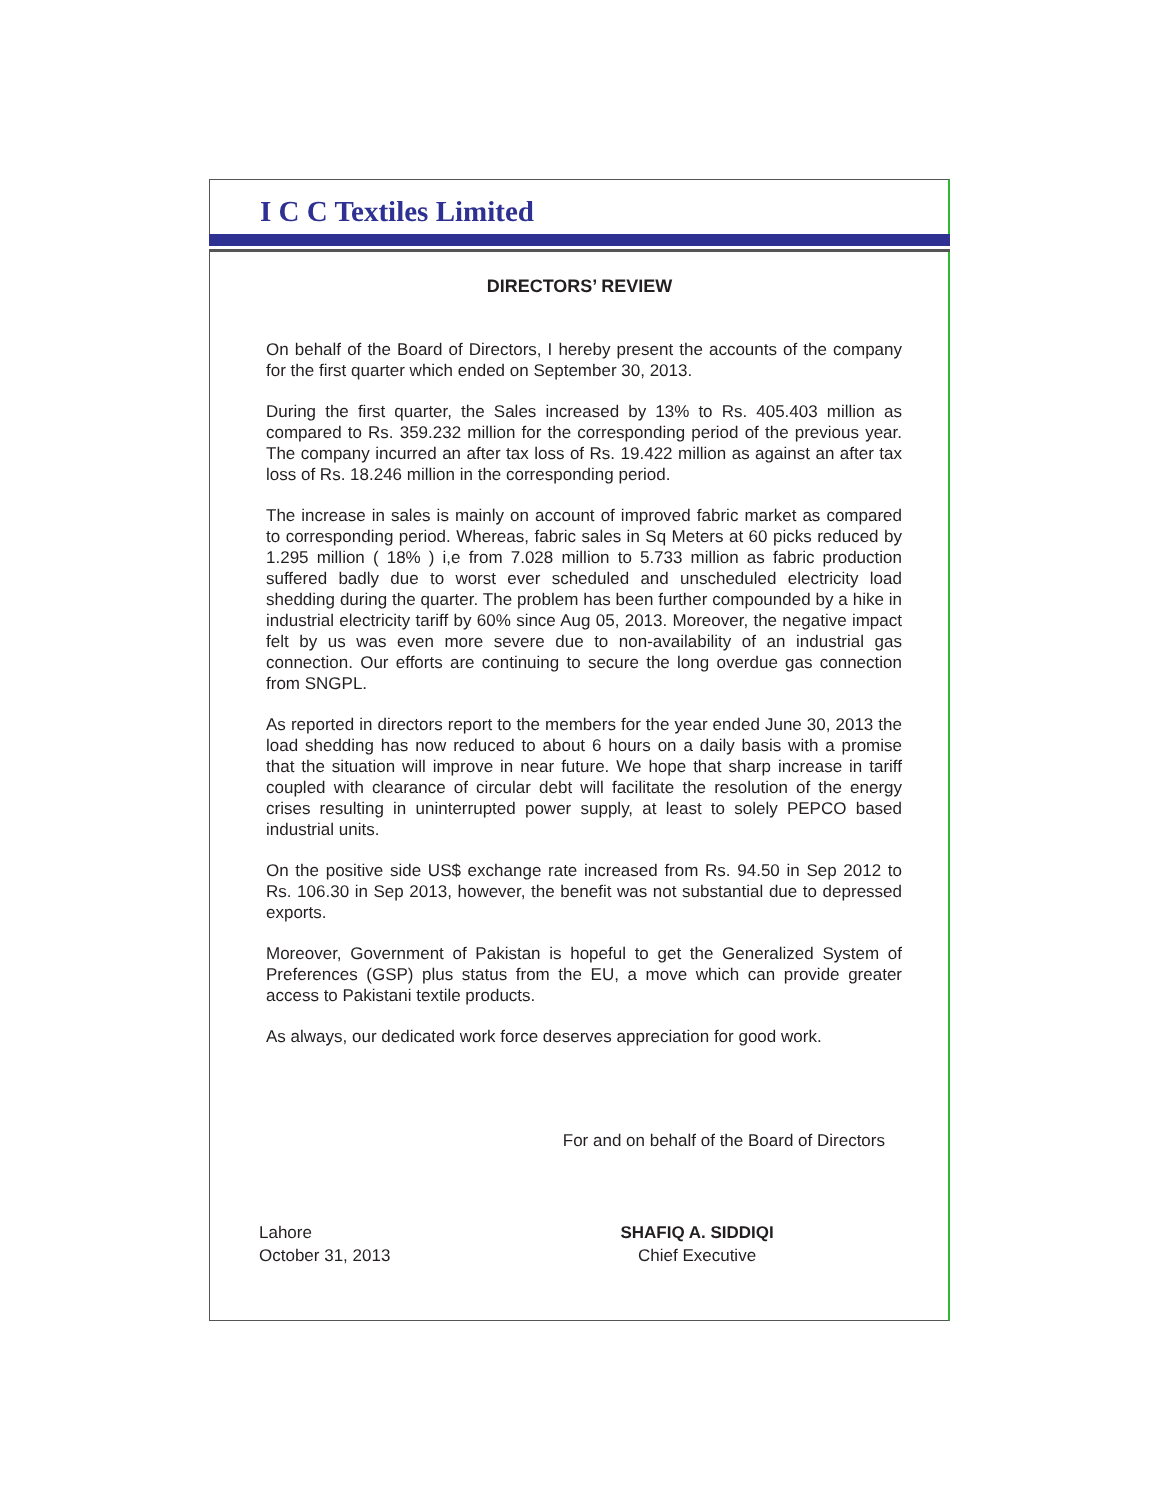I C C Textiles Limited
DIRECTORS’ REVIEW
On behalf of the Board of Directors, I hereby present the accounts of the company for the first quarter which ended on September 30, 2013.
During the first quarter, the Sales increased by 13% to Rs. 405.403 million as compared to Rs. 359.232 million for the corresponding period of the previous year. The company incurred an after tax loss of Rs. 19.422 million as against an after tax loss of Rs. 18.246 million in the corresponding period.
The increase in sales is mainly on account of improved fabric market as compared to corresponding period. Whereas, fabric sales in Sq Meters at 60 picks reduced by 1.295 million ( 18% ) i,e from 7.028 million to 5.733 million as fabric production suffered badly due to worst ever scheduled and unscheduled electricity load shedding during the quarter. The problem has been further compounded by a hike in industrial electricity tariff by 60% since Aug 05, 2013. Moreover, the negative impact felt by us was even more severe due to non-availability of an industrial gas connection. Our efforts are continuing to secure the long overdue gas connection from SNGPL.
As reported in directors report to the members for the year ended June 30, 2013 the load shedding has now reduced to about 6 hours on a daily basis with a promise that the situation will improve in near future. We hope that sharp increase in tariff coupled with clearance of circular debt will facilitate the resolution of the energy crises resulting in uninterrupted power supply, at least to solely PEPCO based industrial units.
On the positive side US$ exchange rate increased from Rs. 94.50 in Sep 2012 to Rs. 106.30 in Sep 2013, however, the benefit was not substantial due to depressed exports.
Moreover, Government of Pakistan is hopeful to get the Generalized System of Preferences (GSP) plus status from the EU, a move which can provide greater access to Pakistani textile products.
As always, our dedicated work force deserves appreciation for good work.
For and on behalf of the Board of Directors
Lahore
October 31, 2013
SHAFIQ A. SIDDIQI
Chief Executive